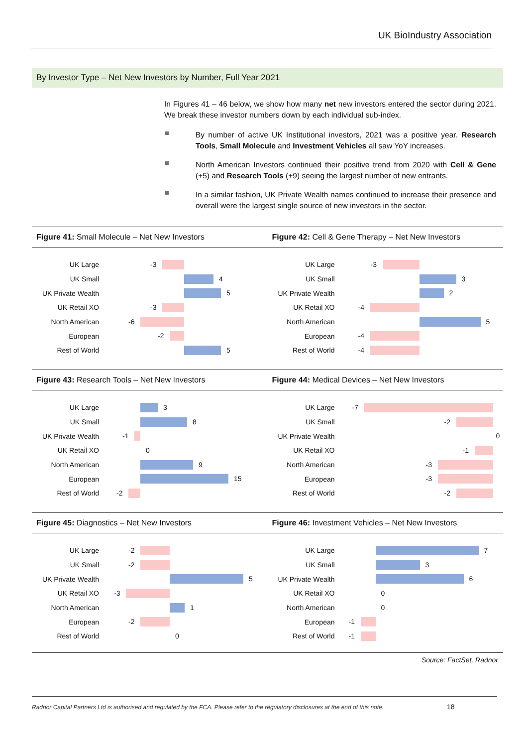UK BioIndustry Association
By Investor Type – Net New Investors by Number, Full Year 2021
In Figures 41 – 46 below, we show how many net new investors entered the sector during 2021. We break these investor numbers down by each individual sub-index.
By number of active UK Institutional investors, 2021 was a positive year. Research Tools, Small Molecule and Investment Vehicles all saw YoY increases.
North American Investors continued their positive trend from 2020 with Cell & Gene (+5) and Research Tools (+9) seeing the largest number of new entrants.
In a similar fashion, UK Private Wealth names continued to increase their presence and overall were the largest single source of new investors in the sector.
Figure 41: Small Molecule – Net New Investors
UK Large
-3
UK Small
4
UK Private Wealth
5
UK Retail XO
-3
North American
-6
European
-2
Rest of World
5
Figure 42: Cell & Gene Therapy – Net New Investors
UK Large
-3
UK Small
3
UK Private Wealth
2
UK Retail XO
-4
North American
5
European
-4
Rest of World
-4
Figure 43: Research Tools – Net New Investors
UK Large
3
UK Small
8
UK Private Wealth
-1
UK Retail XO
0
North American
9
European
15
Rest of World
-2
Figure 44: Medical Devices – Net New Investors
UK Large
-7
UK Small
-2
UK Private Wealth
0
UK Retail XO
-1
North American
-3
European
-3
Rest of World
-2
Figure 45: Diagnostics – Net New Investors
UK Large
-2
UK Small
-2
UK Private Wealth
5
UK Retail XO
-3
North American
1
European
-2
Rest of World
0
Figure 46: Investment Vehicles – Net New Investors
UK Large
7
UK Small
3
UK Private Wealth
6
UK Retail XO
0
North American
0
European
-1
Rest of World
-1
Source: FactSet, Radnor
Radnor Capital Partners Ltd is authorised and regulated by the FCA. Please refer to the regulatory disclosures at the end of this note.
18